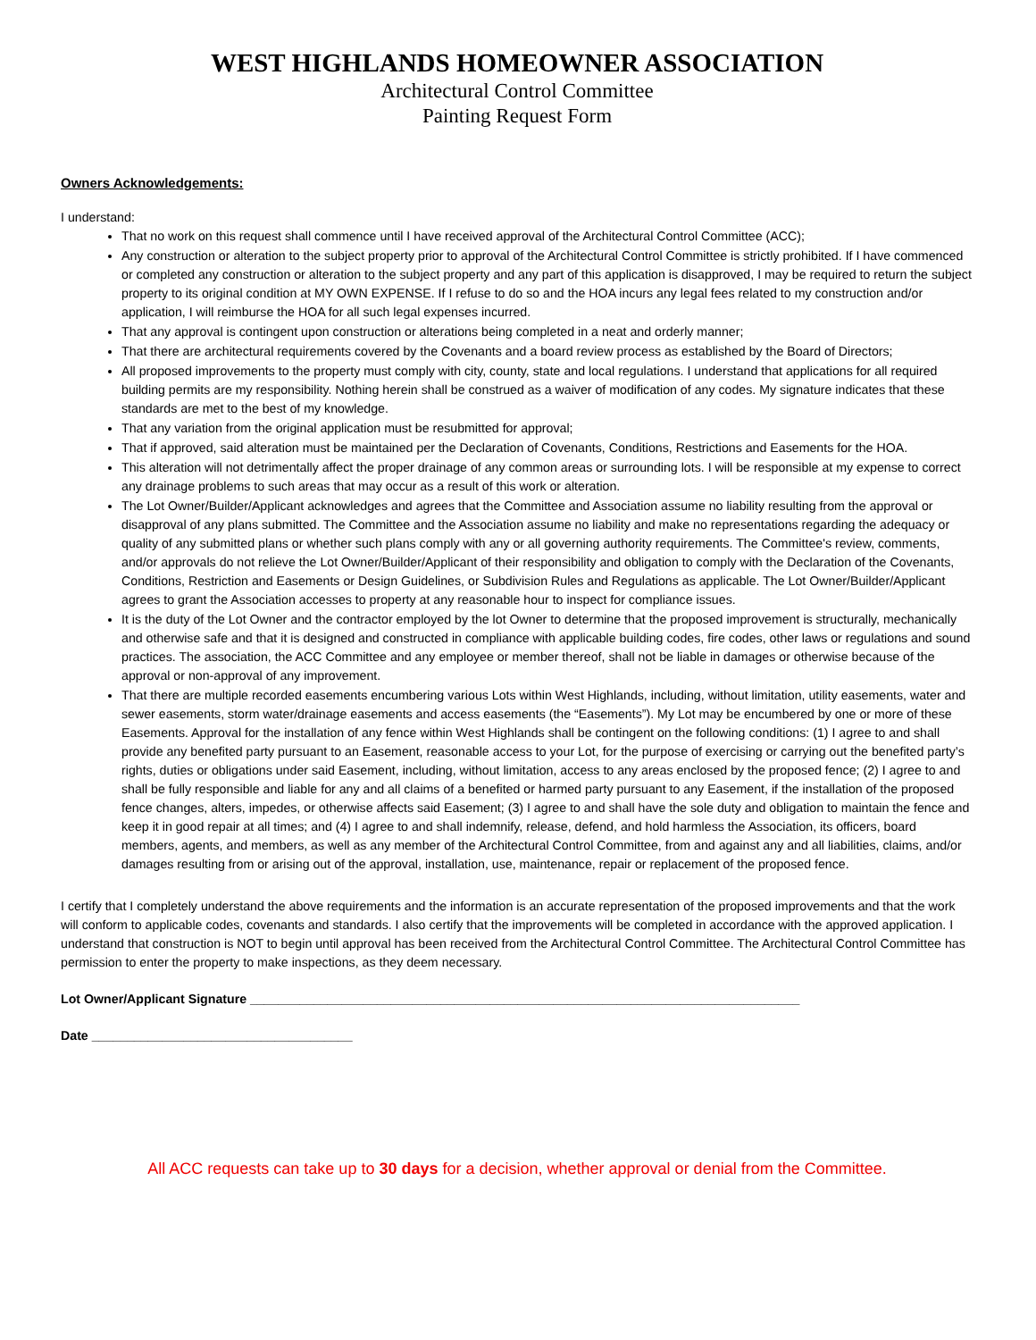WEST HIGHLANDS HOMEOWNER ASSOCIATION
Architectural Control Committee
Painting Request Form
Owners Acknowledgements:
I understand:
That no work on this request shall commence until I have received approval of the Architectural Control Committee (ACC);
Any construction or alteration to the subject property prior to approval of the Architectural Control Committee is strictly prohibited. If I have commenced or completed any construction or alteration to the subject property and any part of this application is disapproved, I may be required to return the subject property to its original condition at MY OWN EXPENSE. If I refuse to do so and the HOA incurs any legal fees related to my construction and/or application, I will reimburse the HOA for all such legal expenses incurred.
That any approval is contingent upon construction or alterations being completed in a neat and orderly manner;
That there are architectural requirements covered by the Covenants and a board review process as established by the Board of Directors;
All proposed improvements to the property must comply with city, county, state and local regulations. I understand that applications for all required building permits are my responsibility. Nothing herein shall be construed as a waiver of modification of any codes. My signature indicates that these standards are met to the best of my knowledge.
That any variation from the original application must be resubmitted for approval;
That if approved, said alteration must be maintained per the Declaration of Covenants, Conditions, Restrictions and Easements for the HOA.
This alteration will not detrimentally affect the proper drainage of any common areas or surrounding lots. I will be responsible at my expense to correct any drainage problems to such areas that may occur as a result of this work or alteration.
The Lot Owner/Builder/Applicant acknowledges and agrees that the Committee and Association assume no liability resulting from the approval or disapproval of any plans submitted. The Committee and the Association assume no liability and make no representations regarding the adequacy or quality of any submitted plans or whether such plans comply with any or all governing authority requirements. The Committee's review, comments, and/or approvals do not relieve the Lot Owner/Builder/Applicant of their responsibility and obligation to comply with the Declaration of the Covenants, Conditions, Restriction and Easements or Design Guidelines, or Subdivision Rules and Regulations as applicable. The Lot Owner/Builder/Applicant agrees to grant the Association accesses to property at any reasonable hour to inspect for compliance issues.
It is the duty of the Lot Owner and the contractor employed by the lot Owner to determine that the proposed improvement is structurally, mechanically and otherwise safe and that it is designed and constructed in compliance with applicable building codes, fire codes, other laws or regulations and sound practices. The association, the ACC Committee and any employee or member thereof, shall not be liable in damages or otherwise because of the approval or non-approval of any improvement.
That there are multiple recorded easements encumbering various Lots within West Highlands, including, without limitation, utility easements, water and sewer easements, storm water/drainage easements and access easements (the “Easements”). My Lot may be encumbered by one or more of these Easements. Approval for the installation of any fence within West Highlands shall be contingent on the following conditions: (1) I agree to and shall provide any benefited party pursuant to an Easement, reasonable access to your Lot, for the purpose of exercising or carrying out the benefited party’s rights, duties or obligations under said Easement, including, without limitation, access to any areas enclosed by the proposed fence; (2) I agree to and shall be fully responsible and liable for any and all claims of a benefited or harmed party pursuant to any Easement, if the installation of the proposed fence changes, alters, impedes, or otherwise affects said Easement; (3) I agree to and shall have the sole duty and obligation to maintain the fence and keep it in good repair at all times; and (4) I agree to and shall indemnify, release, defend, and hold harmless the Association, its officers, board members, agents, and members, as well as any member of the Architectural Control Committee, from and against any and all liabilities, claims, and/or damages resulting from or arising out of the approval, installation, use, maintenance, repair or replacement of the proposed fence.
I certify that I completely understand the above requirements and the information is an accurate representation of the proposed improvements and that the work will conform to applicable codes, covenants and standards. I also certify that the improvements will be completed in accordance with the approved application. I understand that construction is NOT to begin until approval has been received from the Architectural Control Committee. The Architectural Control Committee has permission to enter the property to make inspections, as they deem necessary.
Lot Owner/Applicant Signature ______________________________________________________________________________
Date _____________________________________
All ACC requests can take up to 30 days for a decision, whether approval or denial from the Committee.